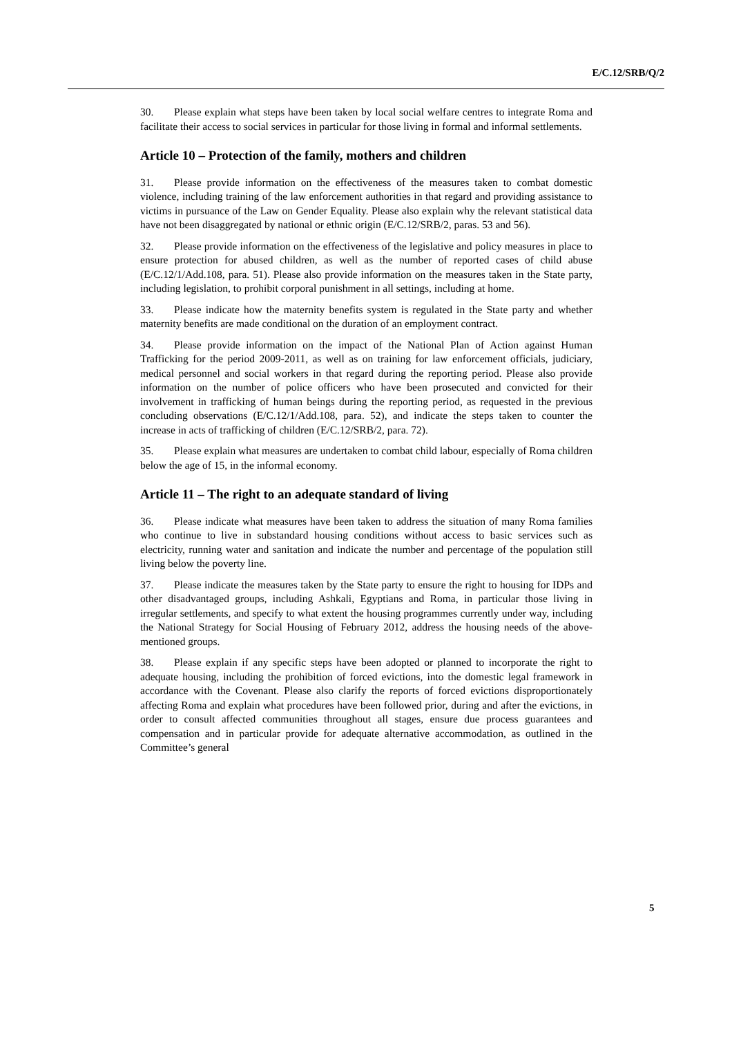E/C.12/SRB/Q/2
30. Please explain what steps have been taken by local social welfare centres to integrate Roma and facilitate their access to social services in particular for those living in formal and informal settlements.
Article 10 – Protection of the family, mothers and children
31. Please provide information on the effectiveness of the measures taken to combat domestic violence, including training of the law enforcement authorities in that regard and providing assistance to victims in pursuance of the Law on Gender Equality. Please also explain why the relevant statistical data have not been disaggregated by national or ethnic origin (E/C.12/SRB/2, paras. 53 and 56).
32. Please provide information on the effectiveness of the legislative and policy measures in place to ensure protection for abused children, as well as the number of reported cases of child abuse (E/C.12/1/Add.108, para. 51). Please also provide information on the measures taken in the State party, including legislation, to prohibit corporal punishment in all settings, including at home.
33. Please indicate how the maternity benefits system is regulated in the State party and whether maternity benefits are made conditional on the duration of an employment contract.
34. Please provide information on the impact of the National Plan of Action against Human Trafficking for the period 2009-2011, as well as on training for law enforcement officials, judiciary, medical personnel and social workers in that regard during the reporting period. Please also provide information on the number of police officers who have been prosecuted and convicted for their involvement in trafficking of human beings during the reporting period, as requested in the previous concluding observations (E/C.12/1/Add.108, para. 52), and indicate the steps taken to counter the increase in acts of trafficking of children (E/C.12/SRB/2, para. 72).
35. Please explain what measures are undertaken to combat child labour, especially of Roma children below the age of 15, in the informal economy.
Article 11 – The right to an adequate standard of living
36. Please indicate what measures have been taken to address the situation of many Roma families who continue to live in substandard housing conditions without access to basic services such as electricity, running water and sanitation and indicate the number and percentage of the population still living below the poverty line.
37. Please indicate the measures taken by the State party to ensure the right to housing for IDPs and other disadvantaged groups, including Ashkali, Egyptians and Roma, in particular those living in irregular settlements, and specify to what extent the housing programmes currently under way, including the National Strategy for Social Housing of February 2012, address the housing needs of the above-mentioned groups.
38. Please explain if any specific steps have been adopted or planned to incorporate the right to adequate housing, including the prohibition of forced evictions, into the domestic legal framework in accordance with the Covenant. Please also clarify the reports of forced evictions disproportionately affecting Roma and explain what procedures have been followed prior, during and after the evictions, in order to consult affected communities throughout all stages, ensure due process guarantees and compensation and in particular provide for adequate alternative accommodation, as outlined in the Committee’s general
5